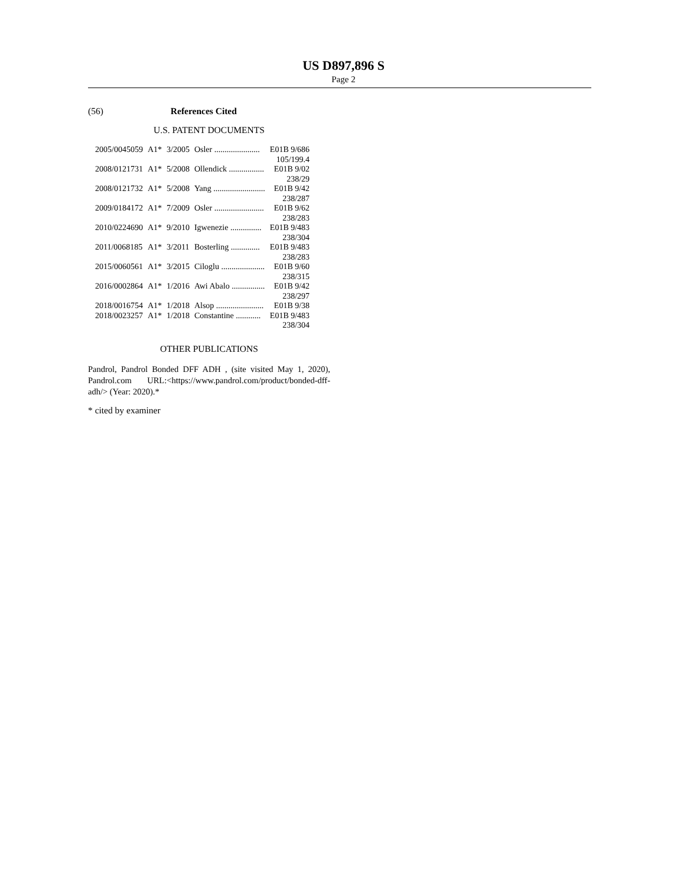US D897,896 S
Page 2
(56) References Cited
U.S. PATENT DOCUMENTS
| 2005/0045059 | A1* | 3/2005 | Osler ...................... | E01B 9/686 |
| | | | | 105/199.4 |
| 2008/0121731 | A1* | 5/2008 | Ollendick ................. | E01B 9/02 |
| | | | | 238/29 |
| 2008/0121732 | A1* | 5/2008 | Yang ......................... | E01B 9/42 |
| | | | | 238/287 |
| 2009/0184172 | A1* | 7/2009 | Osler ........................ | E01B 9/62 |
| | | | | 238/283 |
| 2010/0224690 | A1* | 9/2010 | Igwenezie ............... | E01B 9/483 |
| | | | | 238/304 |
| 2011/0068185 | A1* | 3/2011 | Bosterling .............. | E01B 9/483 |
| | | | | 238/283 |
| 2015/0060561 | A1* | 3/2015 | Ciloglu ..................... | E01B 9/60 |
| | | | | 238/315 |
| 2016/0002864 | A1* | 1/2016 | Awi Abalo ................ | E01B 9/42 |
| | | | | 238/297 |
| 2018/0016754 | A1* | 1/2018 | Alsop ....................... | E01B 9/38 |
| 2018/0023257 | A1* | 1/2018 | Constantine ............ | E01B 9/483 |
| | | | | 238/304 |
OTHER PUBLICATIONS
Pandrol, Pandrol Bonded DFF ADH , (site visited May 1, 2020), Pandrol.com URL:<https://www.pandrol.com/product/bonded-dff-adh/> (Year: 2020).*
* cited by examiner